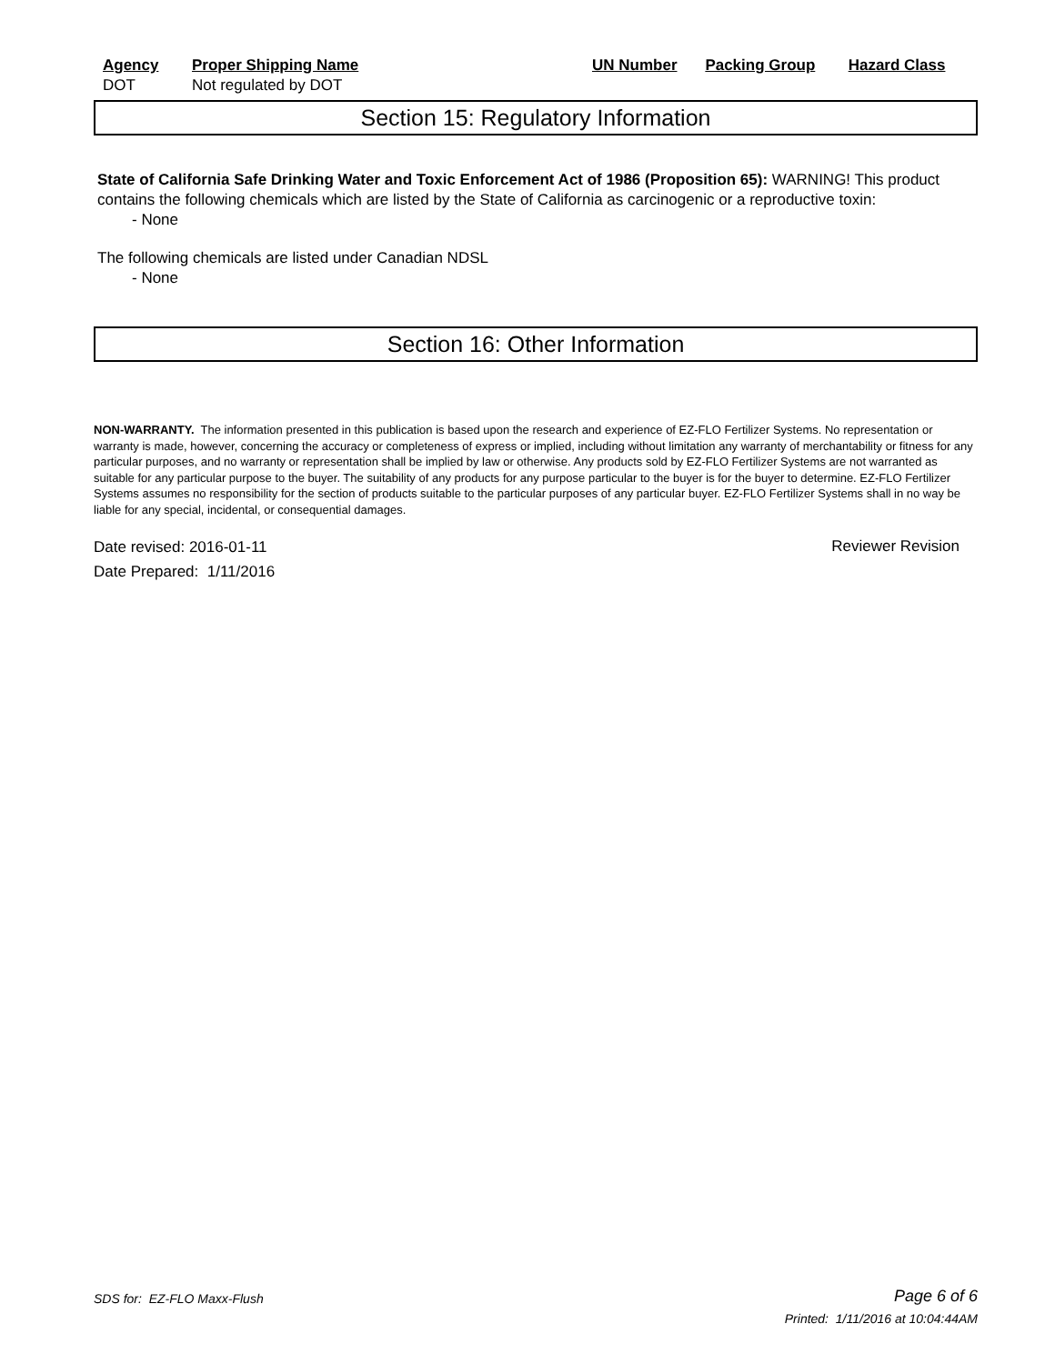| Agency | Proper Shipping Name | UN Number | Packing Group | Hazard Class |
| --- | --- | --- | --- | --- |
| DOT | Not regulated by DOT | | | |
Section 15: Regulatory Information
State of California Safe Drinking Water and Toxic Enforcement Act of 1986 (Proposition 65): WARNING! This product contains the following chemicals which are listed by the State of California as carcinogenic or a reproductive toxin:
- None
The following chemicals are listed under Canadian NDSL
- None
Section 16: Other Information
NON-WARRANTY. The information presented in this publication is based upon the research and experience of EZ-FLO Fertilizer Systems. No representation or warranty is made, however, concerning the accuracy or completeness of express or implied, including without limitation any warranty of merchantability or fitness for any particular purposes, and no warranty or representation shall be implied by law or otherwise. Any products sold by EZ-FLO Fertilizer Systems are not warranted as suitable for any particular purpose to the buyer. The suitability of any products for any purpose particular to the buyer is for the buyer to determine. EZ-FLO Fertilizer Systems assumes no responsibility for the section of products suitable to the particular purposes of any particular buyer. EZ-FLO Fertilizer Systems shall in no way be liable for any special, incidental, or consequential damages.
Date revised: 2016-01-11
Date Prepared: 1/11/2016
Reviewer Revision
SDS for: EZ-FLO Maxx-Flush Page 6 of 6
Printed: 1/11/2016 at 10:04:44AM